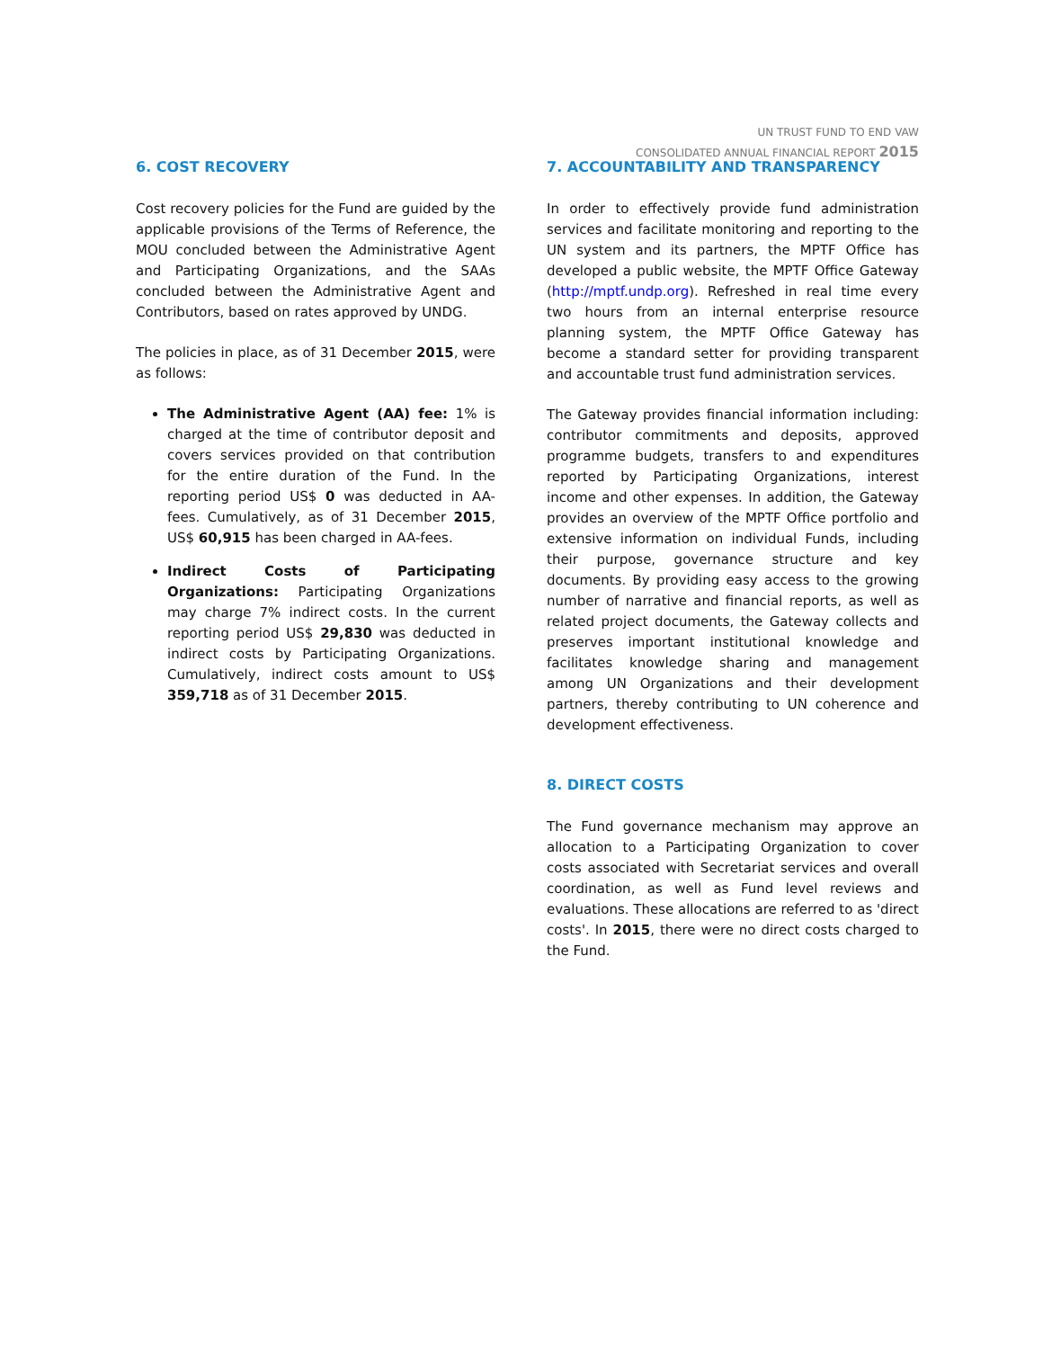UN TRUST FUND TO END VAW
CONSOLIDATED ANNUAL FINANCIAL REPORT 2015
6. COST RECOVERY
Cost recovery policies for the Fund are guided by the applicable provisions of the Terms of Reference, the MOU concluded between the Administrative Agent and Participating Organizations, and the SAAs concluded between the Administrative Agent and Contributors, based on rates approved by UNDG.
The policies in place, as of 31 December 2015, were as follows:
The Administrative Agent (AA) fee: 1% is charged at the time of contributor deposit and covers services provided on that contribution for the entire duration of the Fund. In the reporting period US$ 0 was deducted in AA-fees. Cumulatively, as of 31 December 2015, US$ 60,915 has been charged in AA-fees.
Indirect Costs of Participating Organizations: Participating Organizations may charge 7% indirect costs. In the current reporting period US$ 29,830 was deducted in indirect costs by Participating Organizations. Cumulatively, indirect costs amount to US$ 359,718 as of 31 December 2015.
7. ACCOUNTABILITY AND TRANSPARENCY
In order to effectively provide fund administration services and facilitate monitoring and reporting to the UN system and its partners, the MPTF Office has developed a public website, the MPTF Office Gateway (http://mptf.undp.org). Refreshed in real time every two hours from an internal enterprise resource planning system, the MPTF Office Gateway has become a standard setter for providing transparent and accountable trust fund administration services.
The Gateway provides financial information including: contributor commitments and deposits, approved programme budgets, transfers to and expenditures reported by Participating Organizations, interest income and other expenses. In addition, the Gateway provides an overview of the MPTF Office portfolio and extensive information on individual Funds, including their purpose, governance structure and key documents. By providing easy access to the growing number of narrative and financial reports, as well as related project documents, the Gateway collects and preserves important institutional knowledge and facilitates knowledge sharing and management among UN Organizations and their development partners, thereby contributing to UN coherence and development effectiveness.
8. DIRECT COSTS
The Fund governance mechanism may approve an allocation to a Participating Organization to cover costs associated with Secretariat services and overall coordination, as well as Fund level reviews and evaluations. These allocations are referred to as 'direct costs'. In 2015, there were no direct costs charged to the Fund.